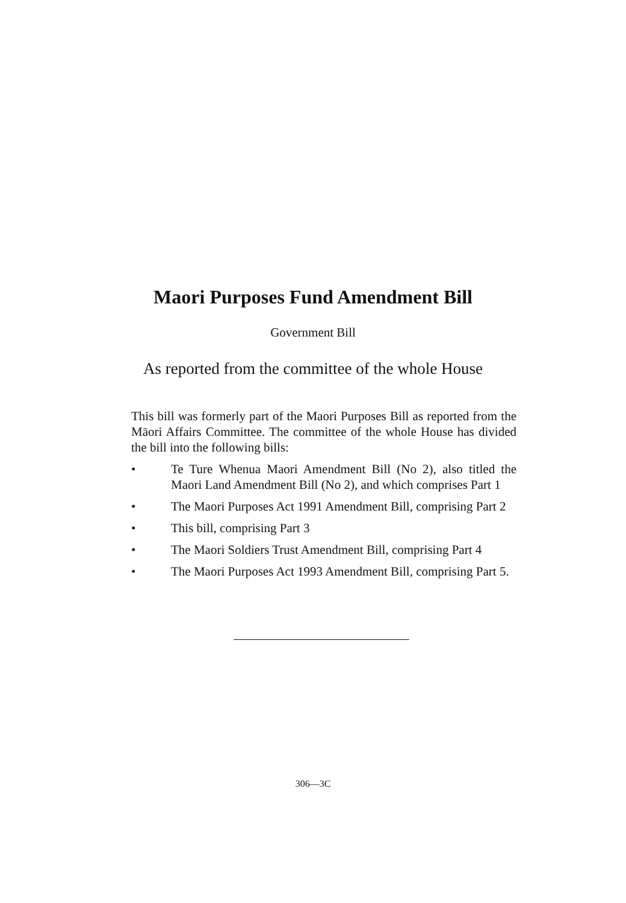Maori Purposes Fund Amendment Bill
Government Bill
As reported from the committee of the whole House
This bill was formerly part of the Maori Purposes Bill as reported from the Māori Affairs Committee. The committee of the whole House has divided the bill into the following bills:
• Te Ture Whenua Maori Amendment Bill (No 2), also titled the Maori Land Amendment Bill (No 2), and which comprises Part 1
• The Maori Purposes Act 1991 Amendment Bill, comprising Part 2
• This bill, comprising Part 3
• The Maori Soldiers Trust Amendment Bill, comprising Part 4
• The Maori Purposes Act 1993 Amendment Bill, comprising Part 5.
306—3C